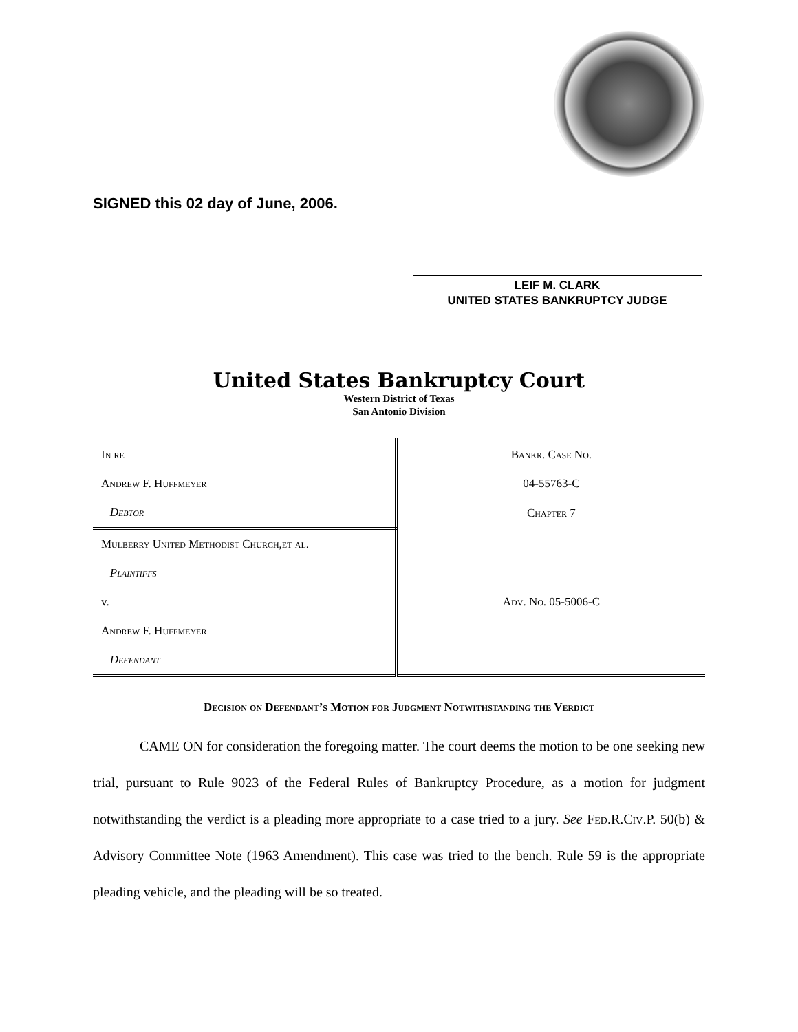SIGNED this 02 day of June, 2006.
LEIF M. CLARK
UNITED STATES BANKRUPTCY JUDGE
United States Bankruptcy Court
Western District of Texas
San Antonio Division
| In re | Bankr. Case No. |
| Andrew F. Huffmeyer | 04-55763-C |
| Debtor | Chapter 7 |
| Mulberry United Methodist Church,et al. | |
| Plaintiffs | |
| v. | Adv. No. 05-5006-C |
| Andrew F. Huffmeyer | |
| Defendant | |
Decision on Defendant’s Motion for Judgment Notwithstanding the Verdict
CAME ON for consideration the foregoing matter. The court deems the motion to be one seeking new trial, pursuant to Rule 9023 of the Federal Rules of Bankruptcy Procedure, as a motion for judgment notwithstanding the verdict is a pleading more appropriate to a case tried to a jury. See Fed.R.Civ.P. 50(b) & Advisory Committee Note (1963 Amendment). This case was tried to the bench. Rule 59 is the appropriate pleading vehicle, and the pleading will be so treated.